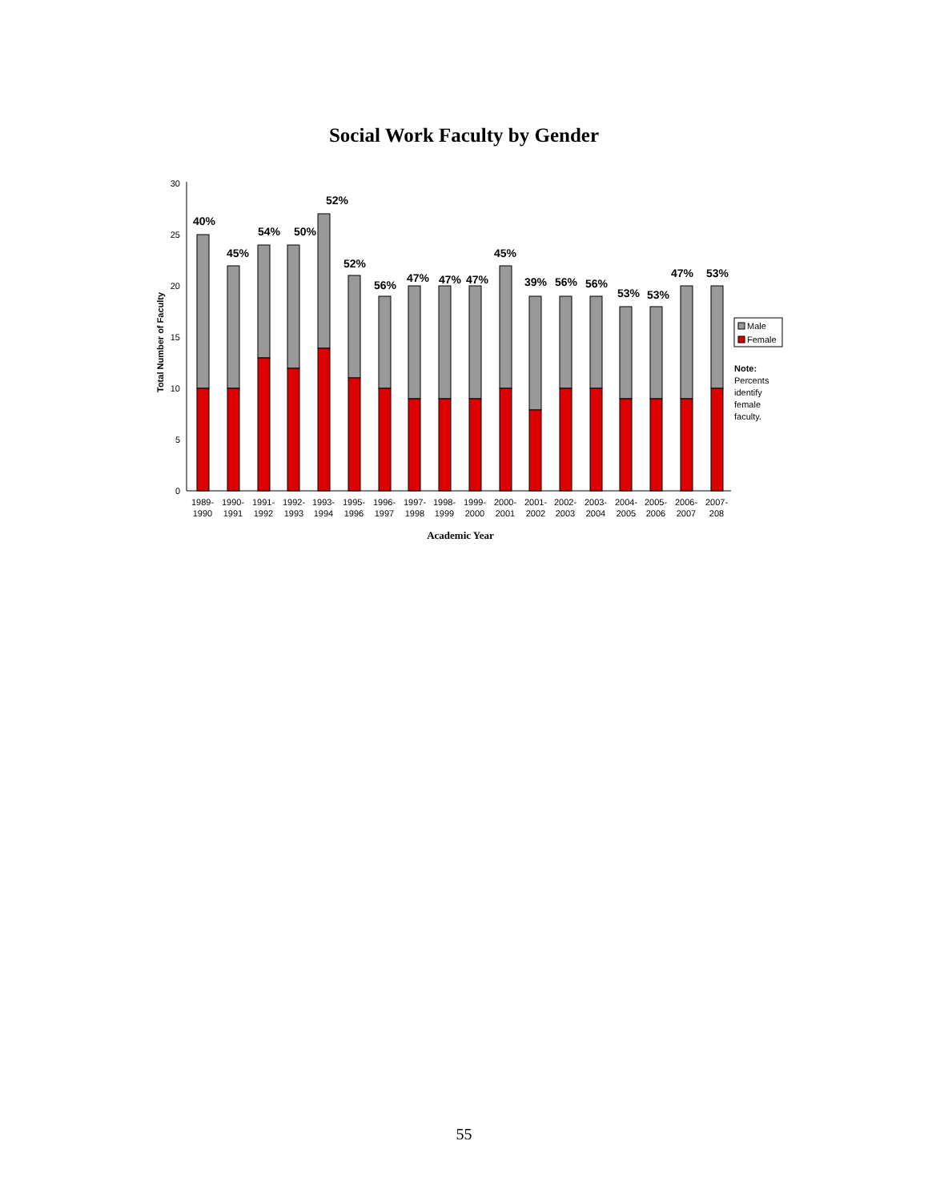Social Work Faculty by Gender
0
5
10
15
20
25
30
Total Number of Faculty
40%
45%
54%
50%
52%
52%
56%
47%
47%
47%
45%
39%
56%
56%
53%
53%
47%
53%
1989-
1990
1990-
1991
1991-
1992
1992-
1993
1993-
1994
1995-
1996
1996-
1997
1997-
1998
1998-
1999
1999-
2000
2000-
2001
2001-
2002
2002-
2003
2003-
2004
2004-
2005
2005-
2006
2006-
2007
2007-
208
Academic Year
Male
Female
Note:
Percents
identify
female
faculty.
55